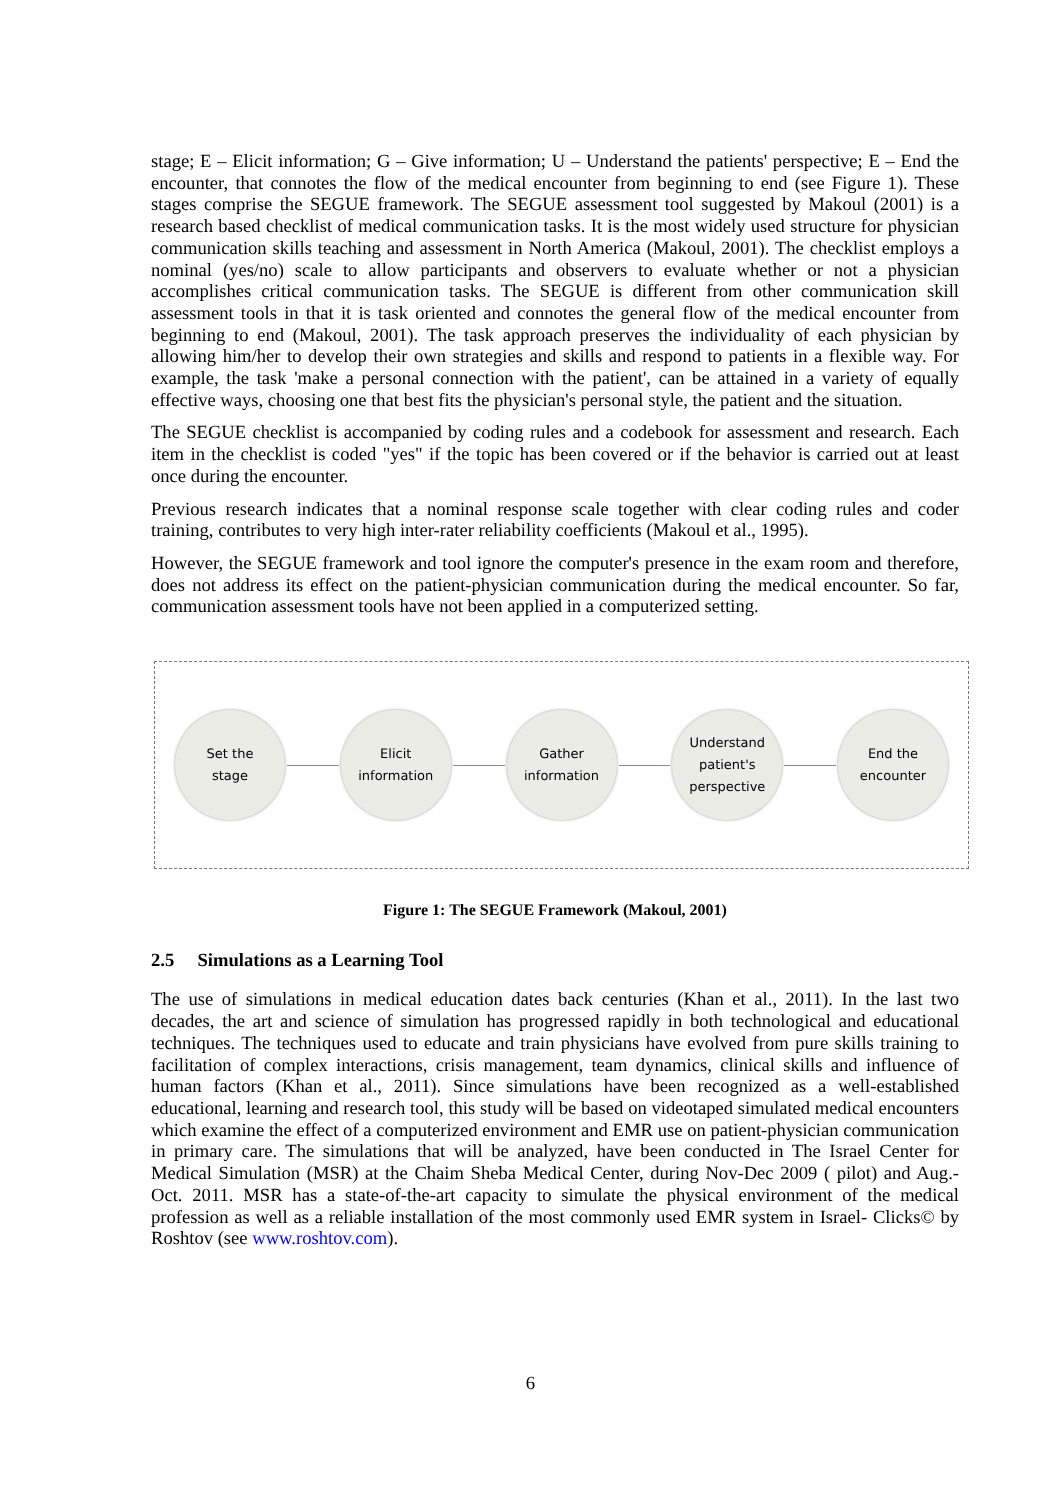stage; E – Elicit information; G – Give information; U – Understand the patients' perspective; E – End the encounter, that connotes the flow of the medical encounter from beginning to end (see Figure 1). These stages comprise the SEGUE framework. The SEGUE assessment tool suggested by Makoul (2001) is a research based checklist of medical communication tasks. It is the most widely used structure for physician communication skills teaching and assessment in North America (Makoul, 2001). The checklist employs a nominal (yes/no) scale to allow participants and observers to evaluate whether or not a physician accomplishes critical communication tasks. The SEGUE is different from other communication skill assessment tools in that it is task oriented and connotes the general flow of the medical encounter from beginning to end (Makoul, 2001). The task approach preserves the individuality of each physician by allowing him/her to develop their own strategies and skills and respond to patients in a flexible way. For example, the task 'make a personal connection with the patient', can be attained in a variety of equally effective ways, choosing one that best fits the physician's personal style, the patient and the situation.
The SEGUE checklist is accompanied by coding rules and a codebook for assessment and research. Each item in the checklist is coded "yes" if the topic has been covered or if the behavior is carried out at least once during the encounter.
Previous research indicates that a nominal response scale together with clear coding rules and coder training, contributes to very high inter-rater reliability coefficients (Makoul et al., 1995).
However, the SEGUE framework and tool ignore the computer's presence in the exam room and therefore, does not address its effect on the patient-physician communication during the medical encounter. So far, communication assessment tools have not been applied in a computerized setting.
Set the
stage
Elicit
information
Gather
information
Understand
patient's
perspective
End the
encounter
Figure 1: The SEGUE Framework (Makoul, 2001)
2.5 Simulations as a Learning Tool
The use of simulations in medical education dates back centuries (Khan et al., 2011). In the last two decades, the art and science of simulation has progressed rapidly in both technological and educational techniques. The techniques used to educate and train physicians have evolved from pure skills training to facilitation of complex interactions, crisis management, team dynamics, clinical skills and influence of human factors (Khan et al., 2011). Since simulations have been recognized as a well-established educational, learning and research tool, this study will be based on videotaped simulated medical encounters which examine the effect of a computerized environment and EMR use on patient-physician communication in primary care. The simulations that will be analyzed, have been conducted in The Israel Center for Medical Simulation (MSR) at the Chaim Sheba Medical Center, during Nov-Dec 2009 ( pilot) and Aug.-Oct. 2011. MSR has a state-of-the-art capacity to simulate the physical environment of the medical profession as well as a reliable installation of the most commonly used EMR system in Israel- Clicks© by Roshtov (see www.roshtov.com).
6